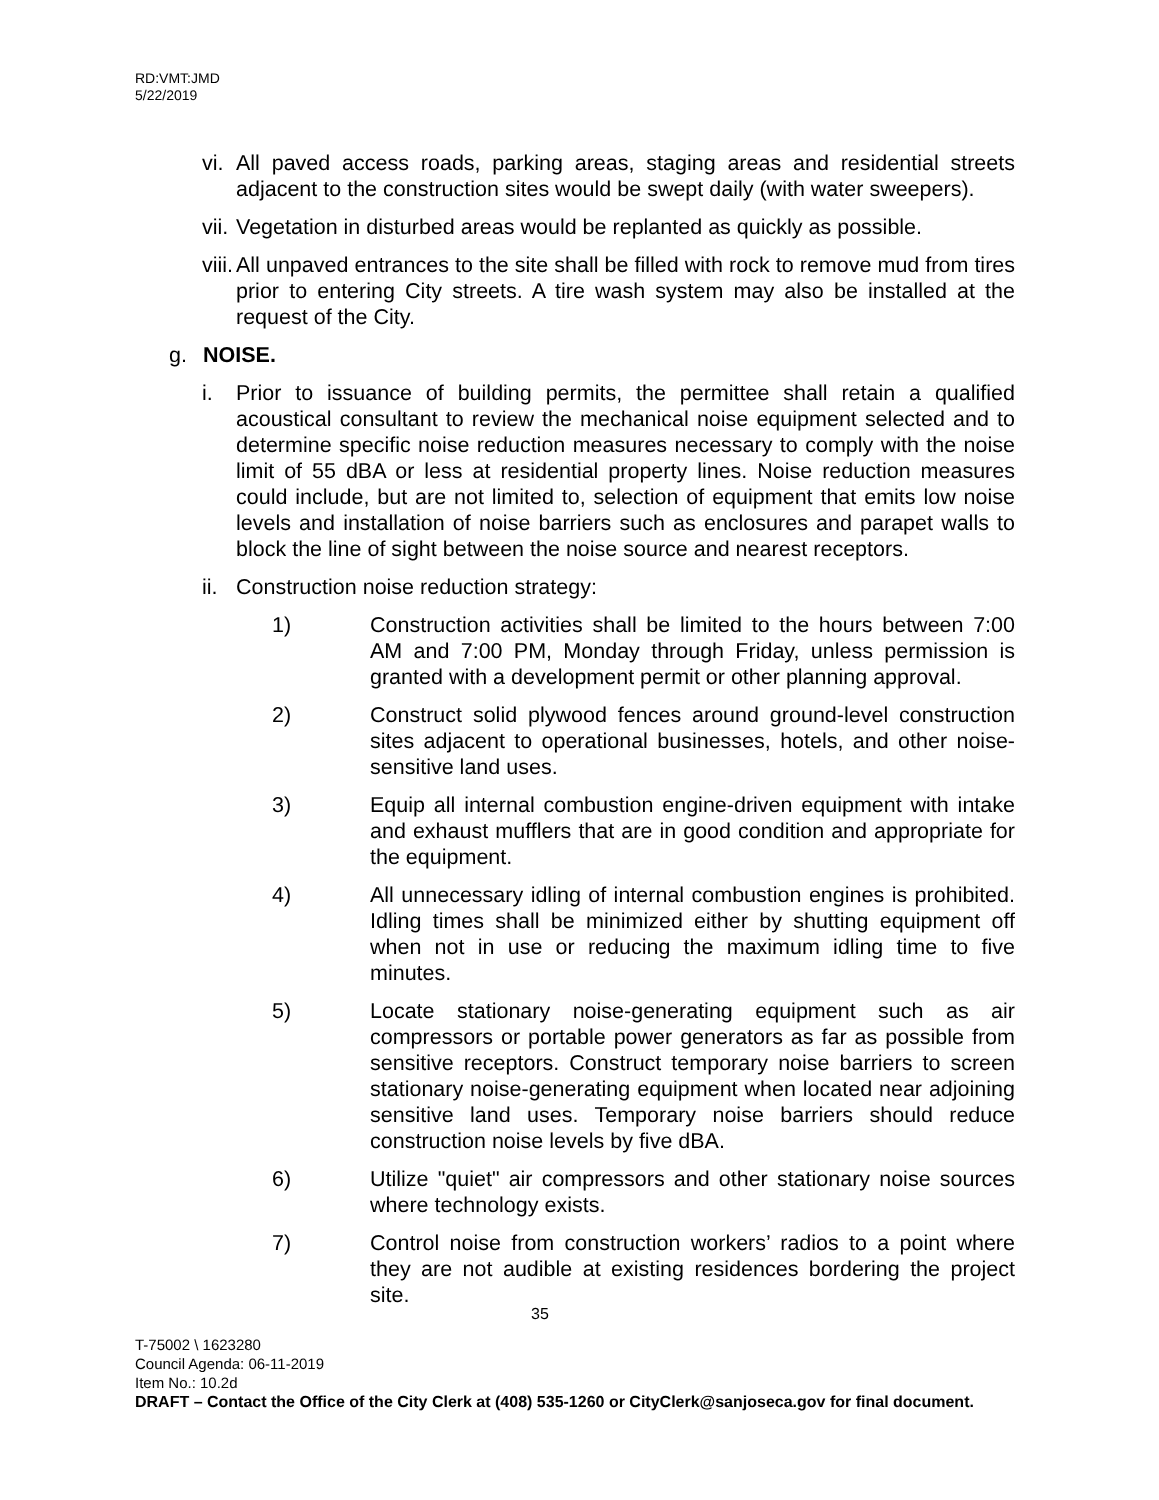RD:VMT:JMD
5/22/2019
vi.
All paved access roads, parking areas, staging areas and residential streets adjacent to the construction sites would be swept daily (with water sweepers).
vii.
Vegetation in disturbed areas would be replanted as quickly as possible.
viii.
All unpaved entrances to the site shall be filled with rock to remove mud from tires prior to entering City streets. A tire wash system may also be installed at the request of the City.
g. NOISE.
i. Prior to issuance of building permits, the permittee shall retain a qualified acoustical consultant to review the mechanical noise equipment selected and to determine specific noise reduction measures necessary to comply with the noise limit of 55 dBA or less at residential property lines. Noise reduction measures could include, but are not limited to, selection of equipment that emits low noise levels and installation of noise barriers such as enclosures and parapet walls to block the line of sight between the noise source and nearest receptors.
ii.
Construction noise reduction strategy:
1) Construction activities shall be limited to the hours between 7:00 AM and 7:00 PM, Monday through Friday, unless permission is granted with a development permit or other planning approval.
2) Construct solid plywood fences around ground-level construction sites adjacent to operational businesses, hotels, and other noise-sensitive land uses.
3) Equip all internal combustion engine-driven equipment with intake and exhaust mufflers that are in good condition and appropriate for the equipment.
4) All unnecessary idling of internal combustion engines is prohibited. Idling times shall be minimized either by shutting equipment off when not in use or reducing the maximum idling time to five minutes.
5) Locate stationary noise-generating equipment such as air compressors or portable power generators as far as possible from sensitive receptors. Construct temporary noise barriers to screen stationary noise-generating equipment when located near adjoining sensitive land uses. Temporary noise barriers should reduce construction noise levels by five dBA.
6) Utilize "quiet" air compressors and other stationary noise sources where technology exists.
7) Control noise from construction workers’ radios to a point where they are not audible at existing residences bordering the project site.
35
T-75002 \ 1623280
Council Agenda: 06-11-2019
Item No.: 10.2d
DRAFT – Contact the Office of the City Clerk at (408) 535-1260 or CityClerk@sanjoseca.gov for final document.